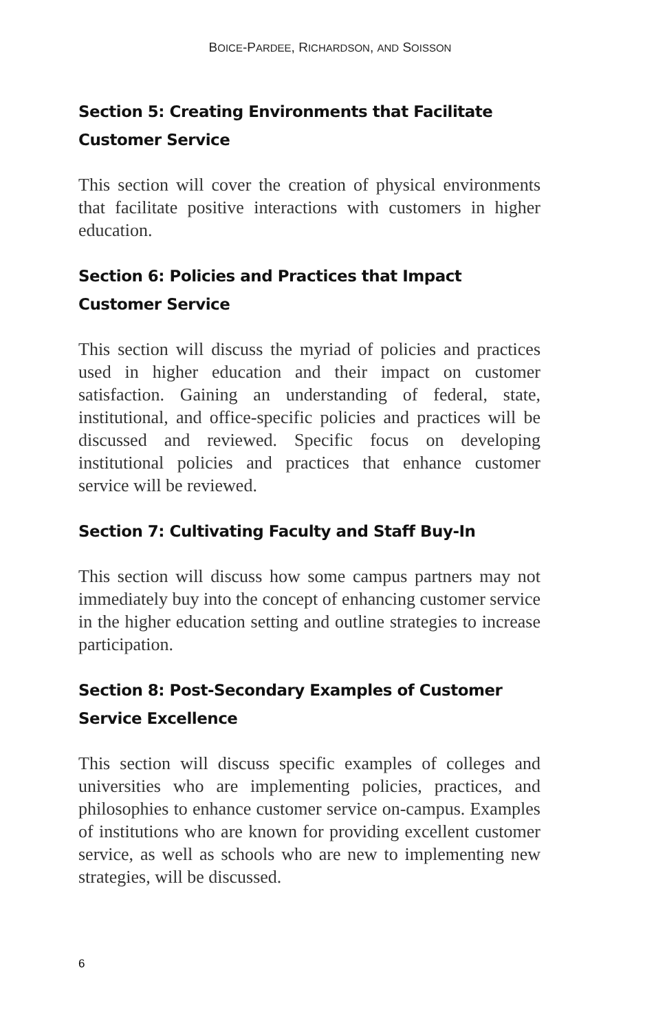BOICE-PARDEE, RICHARDSON, AND SOISSON
Section 5: Creating Environments that Facilitate Customer Service
This section will cover the creation of physical environments that facilitate positive interactions with customers in higher education.
Section 6: Policies and Practices that Impact Customer Service
This section will discuss the myriad of policies and practices used in higher education and their impact on customer satisfaction. Gaining an understanding of federal, state, institutional, and office-specific policies and practices will be discussed and reviewed. Specific focus on developing institutional policies and practices that enhance customer service will be reviewed.
Section 7: Cultivating Faculty and Staff Buy-In
This section will discuss how some campus partners may not immediately buy into the concept of enhancing customer service in the higher education setting and outline strategies to increase participation.
Section 8: Post-Secondary Examples of Customer Service Excellence
This section will discuss specific examples of colleges and universities who are implementing policies, practices, and philosophies to enhance customer service on-campus. Examples of institutions who are known for providing excellent customer service, as well as schools who are new to implementing new strategies, will be discussed.
6